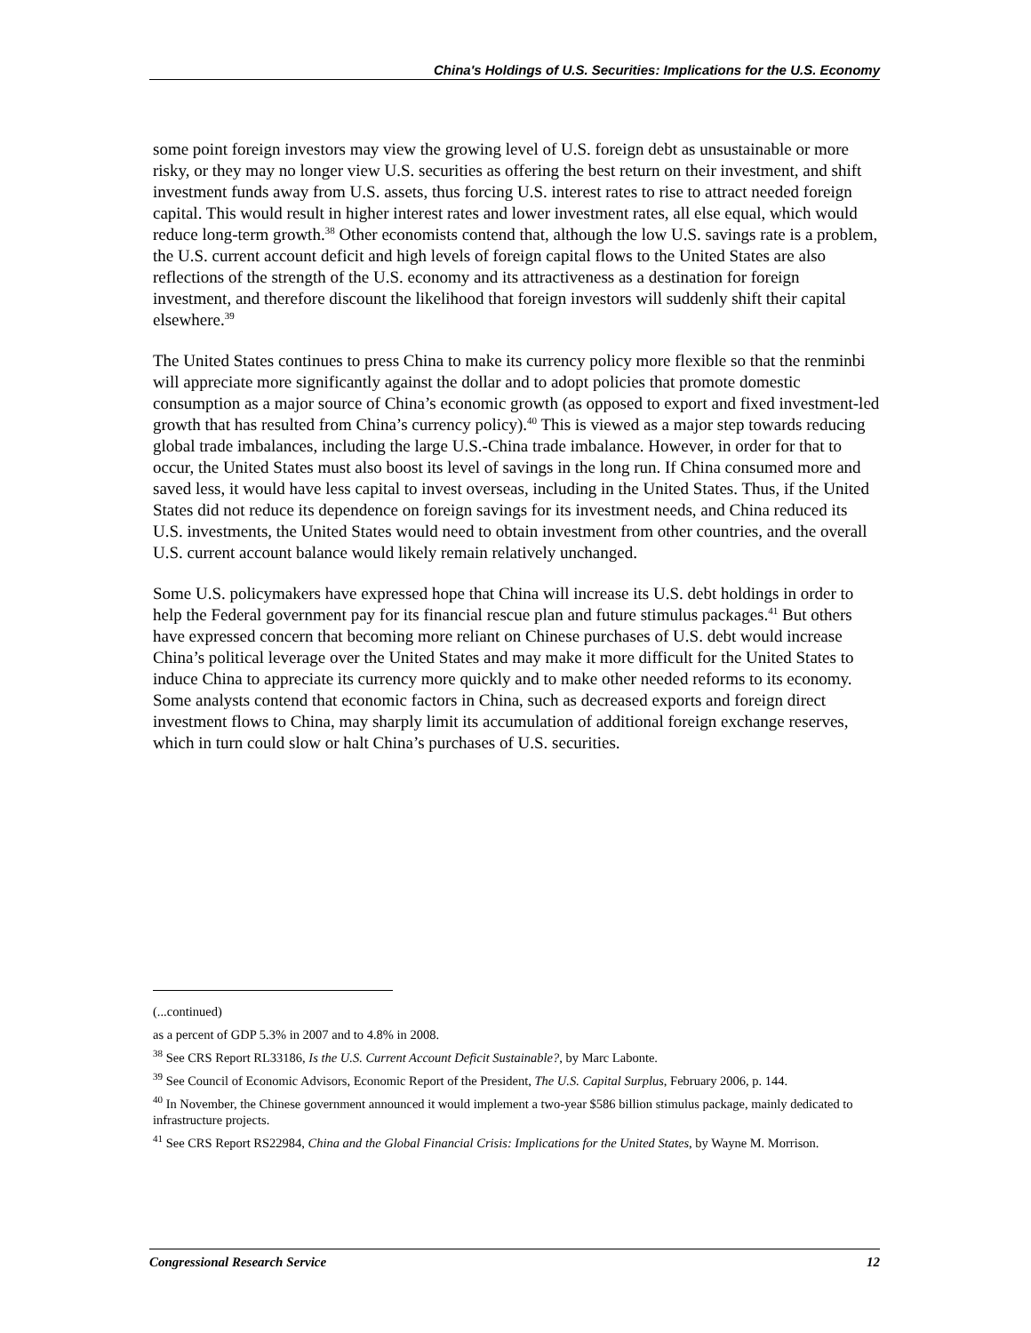China's Holdings of U.S. Securities: Implications for the U.S. Economy
some point foreign investors may view the growing level of U.S. foreign debt as unsustainable or more risky, or they may no longer view U.S. securities as offering the best return on their investment, and shift investment funds away from U.S. assets, thus forcing U.S. interest rates to rise to attract needed foreign capital. This would result in higher interest rates and lower investment rates, all else equal, which would reduce long-term growth.<sup>38</sup> Other economists contend that, although the low U.S. savings rate is a problem, the U.S. current account deficit and high levels of foreign capital flows to the United States are also reflections of the strength of the U.S. economy and its attractiveness as a destination for foreign investment, and therefore discount the likelihood that foreign investors will suddenly shift their capital elsewhere.<sup>39</sup>
The United States continues to press China to make its currency policy more flexible so that the renminbi will appreciate more significantly against the dollar and to adopt policies that promote domestic consumption as a major source of China’s economic growth (as opposed to export and fixed investment-led growth that has resulted from China’s currency policy).<sup>40</sup> This is viewed as a major step towards reducing global trade imbalances, including the large U.S.-China trade imbalance. However, in order for that to occur, the United States must also boost its level of savings in the long run. If China consumed more and saved less, it would have less capital to invest overseas, including in the United States. Thus, if the United States did not reduce its dependence on foreign savings for its investment needs, and China reduced its U.S. investments, the United States would need to obtain investment from other countries, and the overall U.S. current account balance would likely remain relatively unchanged.
Some U.S. policymakers have expressed hope that China will increase its U.S. debt holdings in order to help the Federal government pay for its financial rescue plan and future stimulus packages.<sup>41</sup> But others have expressed concern that becoming more reliant on Chinese purchases of U.S. debt would increase China’s political leverage over the United States and may make it more difficult for the United States to induce China to appreciate its currency more quickly and to make other needed reforms to its economy. Some analysts contend that economic factors in China, such as decreased exports and foreign direct investment flows to China, may sharply limit its accumulation of additional foreign exchange reserves, which in turn could slow or halt China’s purchases of U.S. securities.
(...continued)
as a percent of GDP 5.3% in 2007 and to 4.8% in 2008.
<sup>38</sup> See CRS Report RL33186, Is the U.S. Current Account Deficit Sustainable?, by Marc Labonte.
<sup>39</sup> See Council of Economic Advisors, Economic Report of the President, The U.S. Capital Surplus, February 2006, p. 144.
<sup>40</sup> In November, the Chinese government announced it would implement a two-year $586 billion stimulus package, mainly dedicated to infrastructure projects.
<sup>41</sup> See CRS Report RS22984, China and the Global Financial Crisis: Implications for the United States, by Wayne M. Morrison.
Congressional Research Service 12